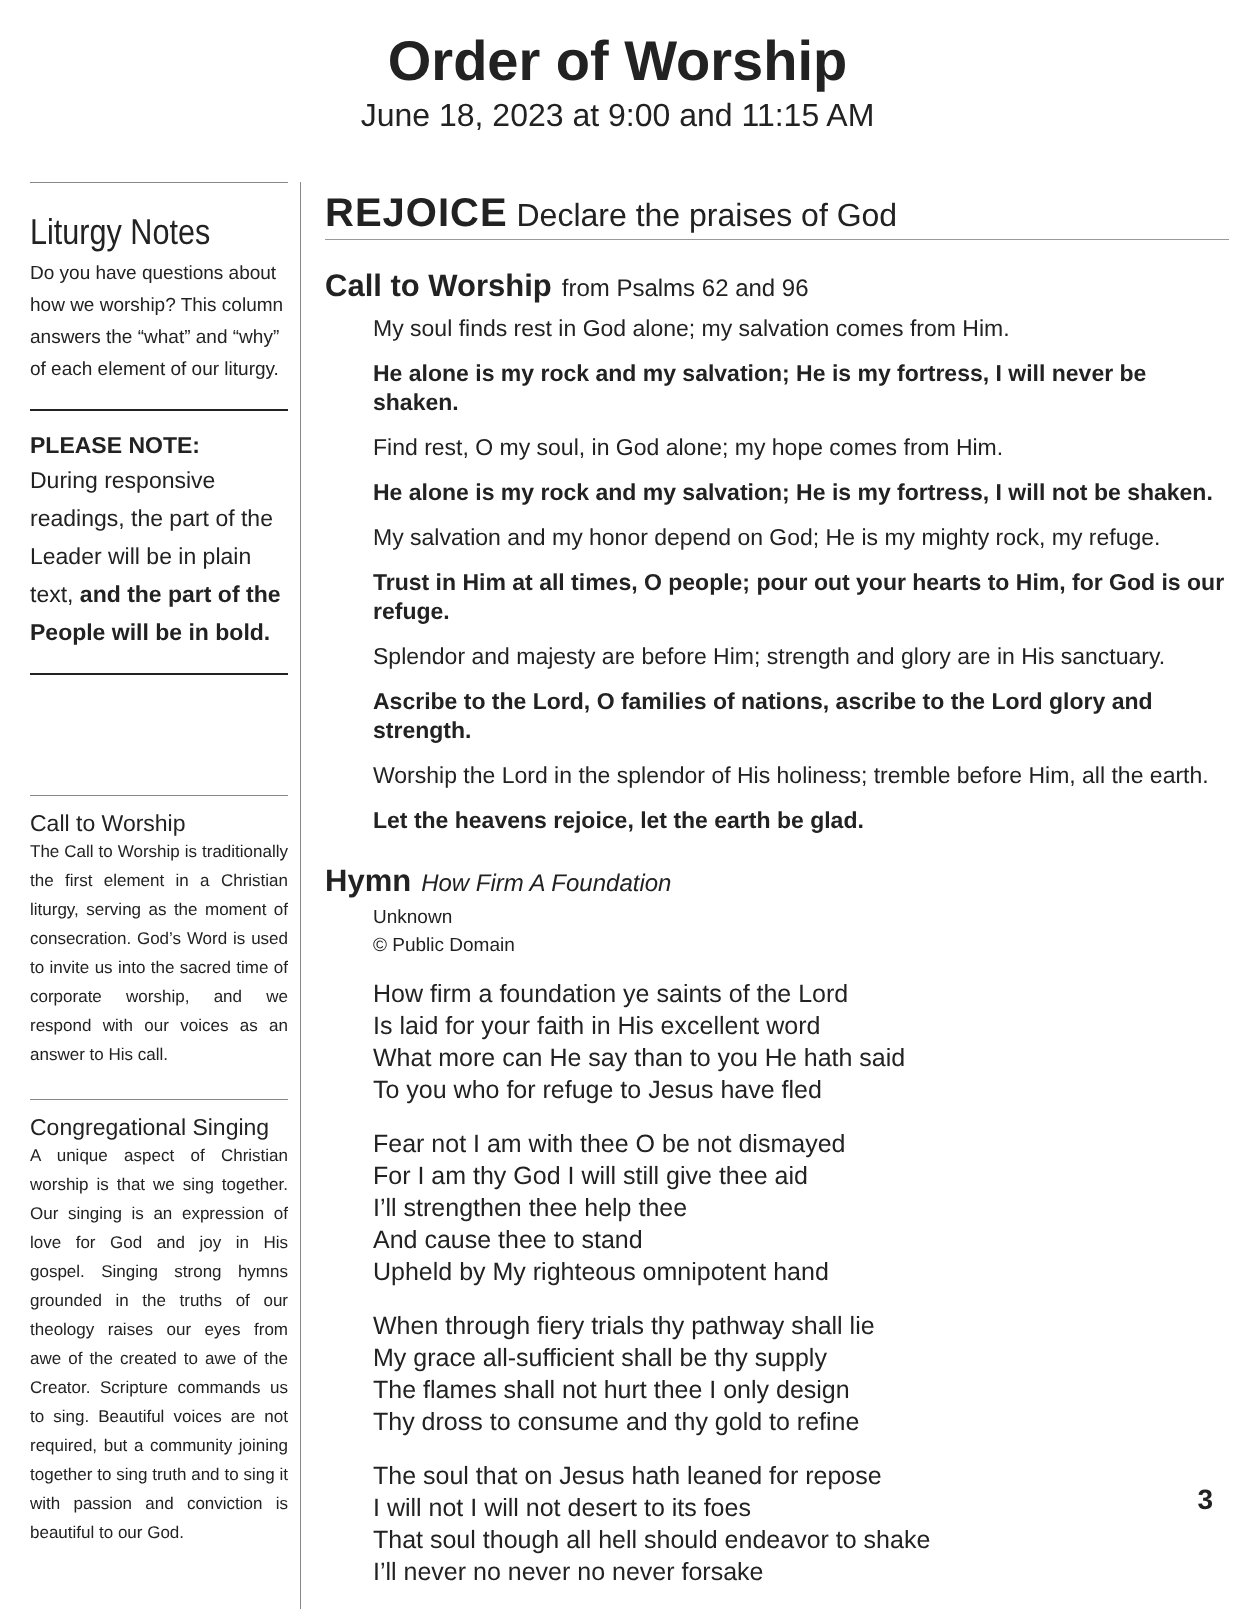Order of Worship
June 18, 2023 at 9:00 and 11:15 AM
Liturgy Notes
Do you have questions about how we worship? This column answers the “what” and “why” of each element of our liturgy.
PLEASE NOTE:
During responsive readings, the part of the Leader will be in plain text, and the part of the People will be in bold.
Call to Worship
The Call to Worship is traditionally the first element in a Christian liturgy, serving as the moment of consecration. God’s Word is used to invite us into the sacred time of corporate worship, and we respond with our voices as an answer to His call.
Congregational Singing
A unique aspect of Christian worship is that we sing together. Our singing is an expression of love for God and joy in His gospel. Singing strong hymns grounded in the truths of our theology raises our eyes from awe of the created to awe of the Creator. Scripture commands us to sing. Beautiful voices are not required, but a community joining together to sing truth and to sing it with passion and conviction is beautiful to our God.
REJOICE Declare the praises of God
Call to Worship from Psalms 62 and 96
My soul finds rest in God alone; my salvation comes from Him.
He alone is my rock and my salvation; He is my fortress, I will never be shaken.
Find rest, O my soul, in God alone; my hope comes from Him.
He alone is my rock and my salvation; He is my fortress, I will not be shaken.
My salvation and my honor depend on God; He is my mighty rock, my refuge.
Trust in Him at all times, O people; pour out your hearts to Him, for God is our refuge.
Splendor and majesty are before Him; strength and glory are in His sanctuary.
Ascribe to the Lord, O families of nations, ascribe to the Lord glory and strength.
Worship the Lord in the splendor of His holiness; tremble before Him, all the earth.
Let the heavens rejoice, let the earth be glad.
Hymn How Firm A Foundation
Unknown
© Public Domain
How firm a foundation ye saints of the Lord
Is laid for your faith in His excellent word
What more can He say than to you He hath said
To you who for refuge to Jesus have fled
Fear not I am with thee O be not dismayed
For I am thy God I will still give thee aid
I’ll strengthen thee help thee
And cause thee to stand
Upheld by My righteous omnipotent hand
When through fiery trials thy pathway shall lie
My grace all-sufficient shall be thy supply
The flames shall not hurt thee I only design
Thy dross to consume and thy gold to refine
The soul that on Jesus hath leaned for repose
I will not I will not desert to its foes
That soul though all hell should endeavor to shake
I’ll never no never no never forsake
3